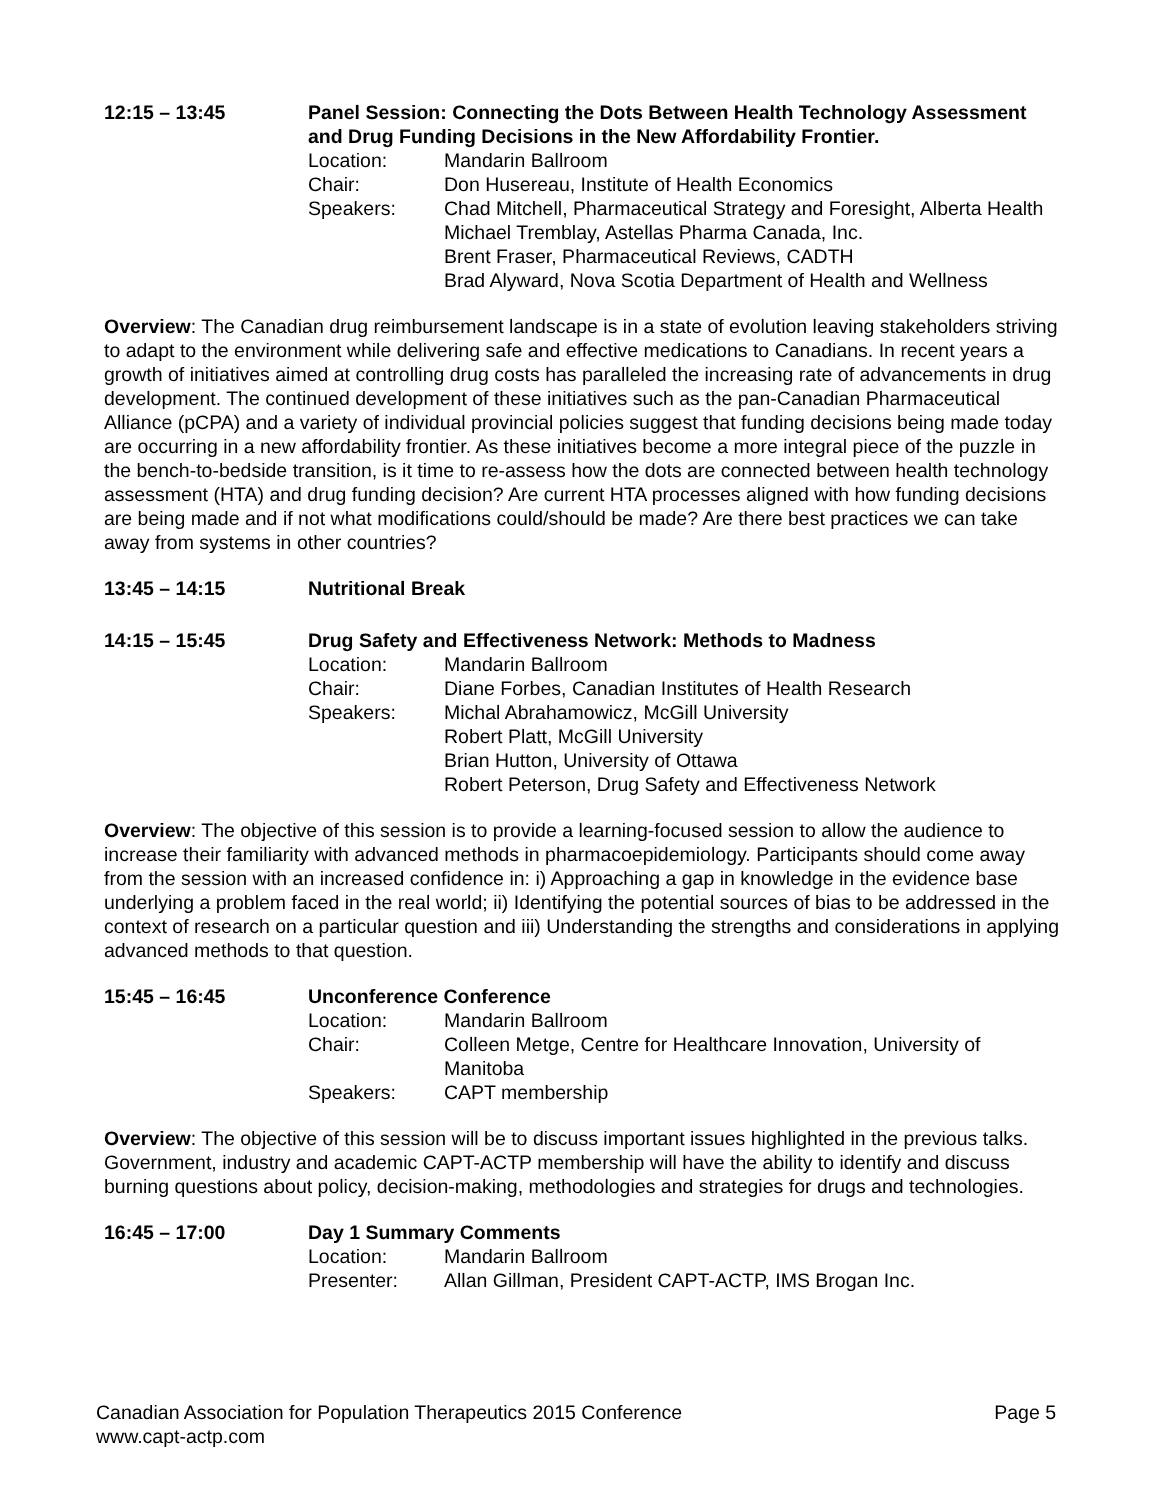12:15 – 13:45 Panel Session: Connecting the Dots Between Health Technology Assessment and Drug Funding Decisions in the New Affordability Frontier.
Location: Mandarin Ballroom
Chair: Don Husereau, Institute of Health Economics
Speakers: Chad Mitchell, Pharmaceutical Strategy and Foresight, Alberta Health
Michael Tremblay, Astellas Pharma Canada, Inc.
Brent Fraser, Pharmaceutical Reviews, CADTH
Brad Alyward, Nova Scotia Department of Health and Wellness
Overview: The Canadian drug reimbursement landscape is in a state of evolution leaving stakeholders striving to adapt to the environment while delivering safe and effective medications to Canadians. In recent years a growth of initiatives aimed at controlling drug costs has paralleled the increasing rate of advancements in drug development. The continued development of these initiatives such as the pan-Canadian Pharmaceutical Alliance (pCPA) and a variety of individual provincial policies suggest that funding decisions being made today are occurring in a new affordability frontier. As these initiatives become a more integral piece of the puzzle in the bench-to-bedside transition, is it time to re-assess how the dots are connected between health technology assessment (HTA) and drug funding decision? Are current HTA processes aligned with how funding decisions are being made and if not what modifications could/should be made? Are there best practices we can take away from systems in other countries?
13:45 – 14:15 Nutritional Break
14:15 – 15:45 Drug Safety and Effectiveness Network: Methods to Madness
Location: Mandarin Ballroom
Chair: Diane Forbes, Canadian Institutes of Health Research
Speakers: Michal Abrahamowicz, McGill University
Robert Platt, McGill University
Brian Hutton, University of Ottawa
Robert Peterson, Drug Safety and Effectiveness Network
Overview: The objective of this session is to provide a learning-focused session to allow the audience to increase their familiarity with advanced methods in pharmacoepidemiology. Participants should come away from the session with an increased confidence in: i) Approaching a gap in knowledge in the evidence base underlying a problem faced in the real world; ii) Identifying the potential sources of bias to be addressed in the context of research on a particular question and iii) Understanding the strengths and considerations in applying advanced methods to that question.
15:45 – 16:45 Unconference Conference
Location: Mandarin Ballroom
Chair: Colleen Metge, Centre for Healthcare Innovation, University of Manitoba
Speakers: CAPT membership
Overview: The objective of this session will be to discuss important issues highlighted in the previous talks. Government, industry and academic CAPT-ACTP membership will have the ability to identify and discuss burning questions about policy, decision-making, methodologies and strategies for drugs and technologies.
16:45 – 17:00 Day 1 Summary Comments
Location: Mandarin Ballroom
Presenter: Allan Gillman, President CAPT-ACTP, IMS Brogan Inc.
Canadian Association for Population Therapeutics 2015 Conference Page 5
www.capt-actp.com